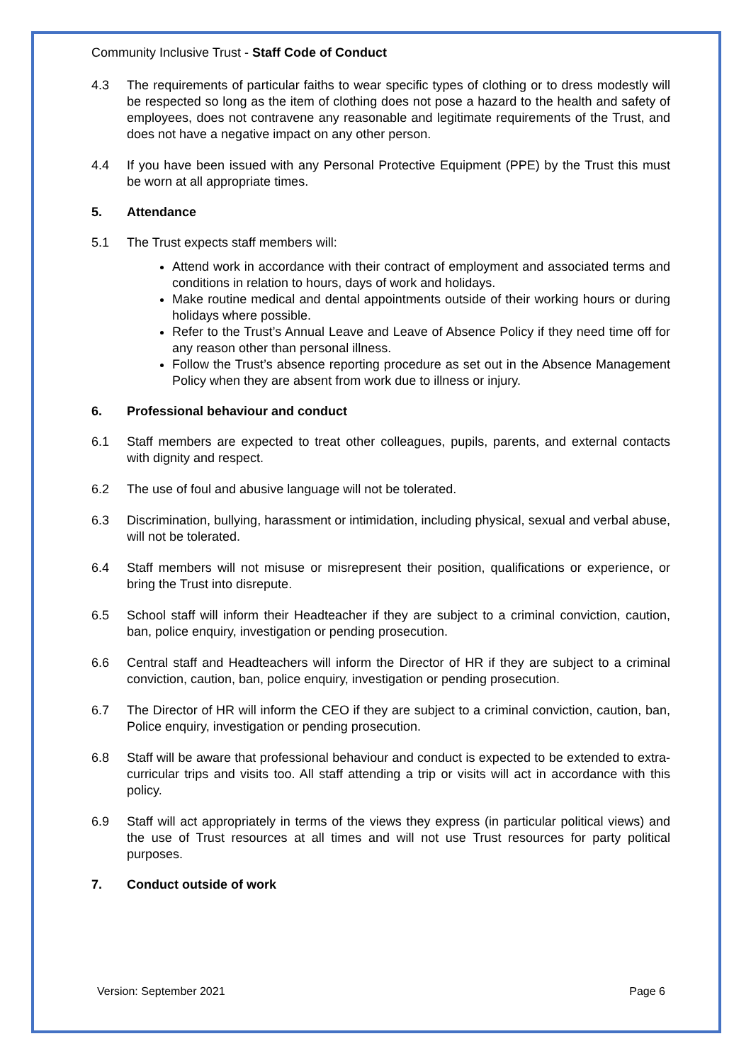Community Inclusive Trust - Staff Code of Conduct
4.3 The requirements of particular faiths to wear specific types of clothing or to dress modestly will be respected so long as the item of clothing does not pose a hazard to the health and safety of employees, does not contravene any reasonable and legitimate requirements of the Trust, and does not have a negative impact on any other person.
4.4 If you have been issued with any Personal Protective Equipment (PPE) by the Trust this must be worn at all appropriate times.
5. Attendance
5.1 The Trust expects staff members will:
Attend work in accordance with their contract of employment and associated terms and conditions in relation to hours, days of work and holidays.
Make routine medical and dental appointments outside of their working hours or during holidays where possible.
Refer to the Trust’s Annual Leave and Leave of Absence Policy if they need time off for any reason other than personal illness.
Follow the Trust’s absence reporting procedure as set out in the Absence Management Policy when they are absent from work due to illness or injury.
6. Professional behaviour and conduct
6.1 Staff members are expected to treat other colleagues, pupils, parents, and external contacts with dignity and respect.
6.2 The use of foul and abusive language will not be tolerated.
6.3 Discrimination, bullying, harassment or intimidation, including physical, sexual and verbal abuse, will not be tolerated.
6.4 Staff members will not misuse or misrepresent their position, qualifications or experience, or bring the Trust into disrepute.
6.5 School staff will inform their Headteacher if they are subject to a criminal conviction, caution, ban, police enquiry, investigation or pending prosecution.
6.6 Central staff and Headteachers will inform the Director of HR if they are subject to a criminal conviction, caution, ban, police enquiry, investigation or pending prosecution.
6.7 The Director of HR will inform the CEO if they are subject to a criminal conviction, caution, ban, Police enquiry, investigation or pending prosecution.
6.8 Staff will be aware that professional behaviour and conduct is expected to be extended to extra-curricular trips and visits too. All staff attending a trip or visits will act in accordance with this policy.
6.9 Staff will act appropriately in terms of the views they express (in particular political views) and the use of Trust resources at all times and will not use Trust resources for party political purposes.
7. Conduct outside of work
Version: September 2021 Page 6